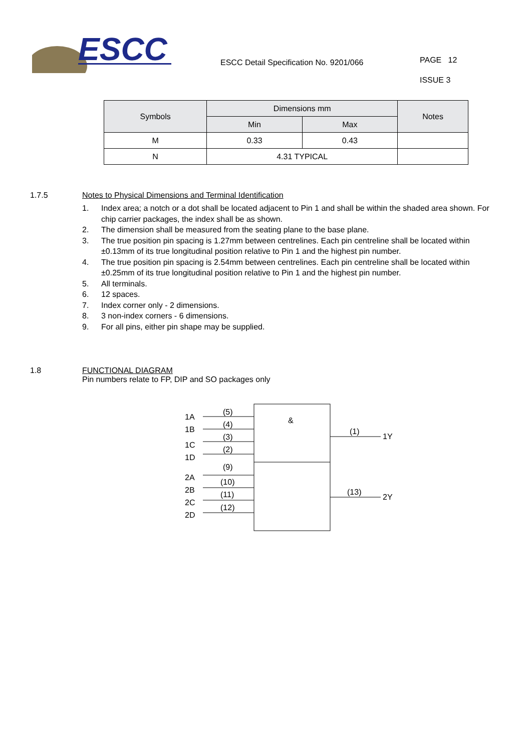ESCC
ESCC Detail Specification No. 9201/066
PAGE 12
ISSUE 3
| Symbols | Dimensions mm | | Notes |
| --- | --- | --- | --- |
| | Min | Max | |
| M | 0.33 | 0.43 | |
| N | 4.31 TYPICAL | | |
1.7.5 Notes to Physical Dimensions and Terminal Identification
1. Index area; a notch or a dot shall be located adjacent to Pin 1 and shall be within the shaded area shown. For chip carrier packages, the index shall be as shown.
2. The dimension shall be measured from the seating plane to the base plane.
3. The true position pin spacing is 1.27mm between centrelines. Each pin centreline shall be located within ±0.13mm of its true longitudinal position relative to Pin 1 and the highest pin number.
4. The true position pin spacing is 2.54mm between centrelines. Each pin centreline shall be located within ±0.25mm of its true longitudinal position relative to Pin 1 and the highest pin number.
5. All terminals.
6. 12 spaces.
7. Index corner only - 2 dimensions.
8. 3 non-index corners - 6 dimensions.
9. For all pins, either pin shape may be supplied.
1.8 FUNCTIONAL DIAGRAM
Pin numbers relate to FP, DIP and SO packages only
&
1A
(5)
1B
(4)
1C
(3)
1D
(2)
2A
(9)
2B
(10)
2C
(11)
2D
(12)
(1)
1Y
(13)
2Y